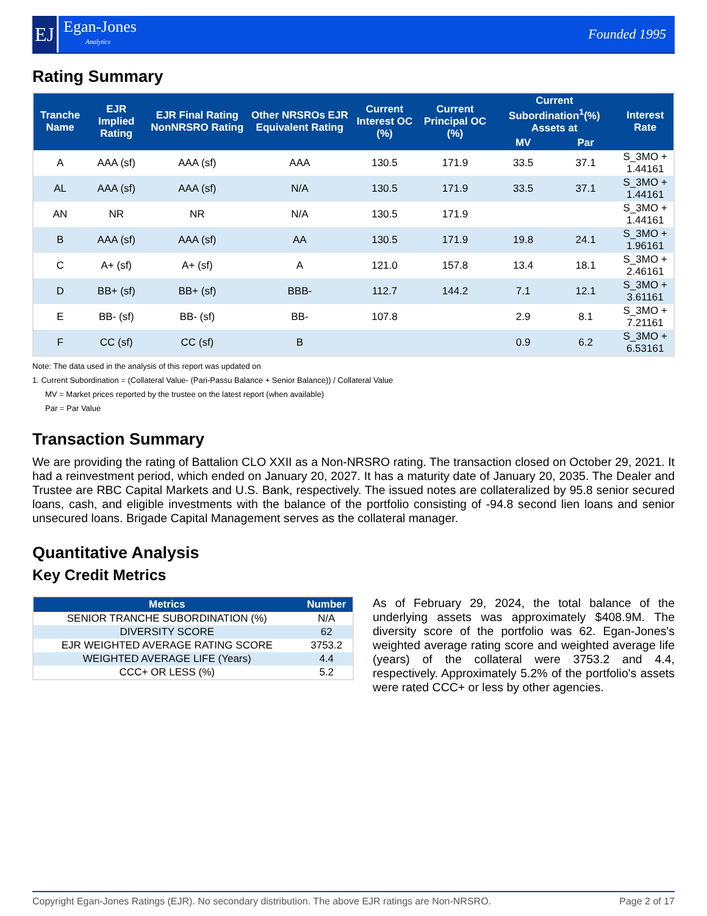EJ
Egan-Jones
Analytics
Founded 1995
Rating Summary
| Tranche Name | EJR Implied Rating | EJR Final Rating NonNRSRO Rating | Other NRSROs EJR Equivalent Rating | Current Interest OC (%) | Current Principal OC (%) | Current Subordination<sup>1</sup>(%) Assets at | | Interest Rate |
| --- | --- | --- | --- | --- | --- | --- | --- | --- |
| | | | | | | MV | Par | |
| A | AAA (sf) | AAA (sf) | AAA | 130.5 | 171.9 | 33.5 | 37.1 | S_3MO + 1.44161 |
| AL | AAA (sf) | AAA (sf) | N/A | 130.5 | 171.9 | 33.5 | 37.1 | S_3MO + 1.44161 |
| AN | NR | NR | N/A | 130.5 | 171.9 | | | S_3MO + 1.44161 |
| B | AAA (sf) | AAA (sf) | AA | 130.5 | 171.9 | 19.8 | 24.1 | S_3MO + 1.96161 |
| C | A+ (sf) | A+ (sf) | A | 121.0 | 157.8 | 13.4 | 18.1 | S_3MO + 2.46161 |
| D | BB+ (sf) | BB+ (sf) | BBB- | 112.7 | 144.2 | 7.1 | 12.1 | S_3MO + 3.61161 |
| E | BB- (sf) | BB- (sf) | BB- | 107.8 | | 2.9 | 8.1 | S_3MO + 7.21161 |
| F | CC (sf) | CC (sf) | B | | | 0.9 | 6.2 | S_3MO + 6.53161 |
Note: The data used in the analysis of this report was updated on
1. Current Subordination = (Collateral Value- (Pari-Passu Balance + Senior Balance)) / Collateral Value
MV = Market prices reported by the trustee on the latest report (when available)
Par = Par Value
Transaction Summary
We are providing the rating of Battalion CLO XXII as a Non-NRSRO rating. The transaction closed on October 29, 2021. It had a reinvestment period, which ended on January 20, 2027. It has a maturity date of January 20, 2035. The Dealer and Trustee are RBC Capital Markets and U.S. Bank, respectively. The issued notes are collateralized by 95.8 senior secured loans, cash, and eligible investments with the balance of the portfolio consisting of -94.8 second lien loans and senior unsecured loans. Brigade Capital Management serves as the collateral manager.
Quantitative Analysis
Key Credit Metrics
| Metrics | Number |
| --- | --- |
| SENIOR TRANCHE SUBORDINATION (%) | N/A |
| DIVERSITY SCORE | 62 |
| EJR WEIGHTED AVERAGE RATING SCORE | 3753.2 |
| WEIGHTED AVERAGE LIFE (Years) | 4.4 |
| CCC+ OR LESS (%) | 5.2 |
As of February 29, 2024, the total balance of the underlying assets was approximately $408.9M. The diversity score of the portfolio was 62. Egan-Jones's weighted average rating score and weighted average life (years) of the collateral were 3753.2 and 4.4, respectively. Approximately 5.2% of the portfolio's assets were rated CCC+ or less by other agencies.
Copyright Egan-Jones Ratings (EJR). No secondary distribution. The above EJR ratings are Non-NRSRO. Page 2 of 17